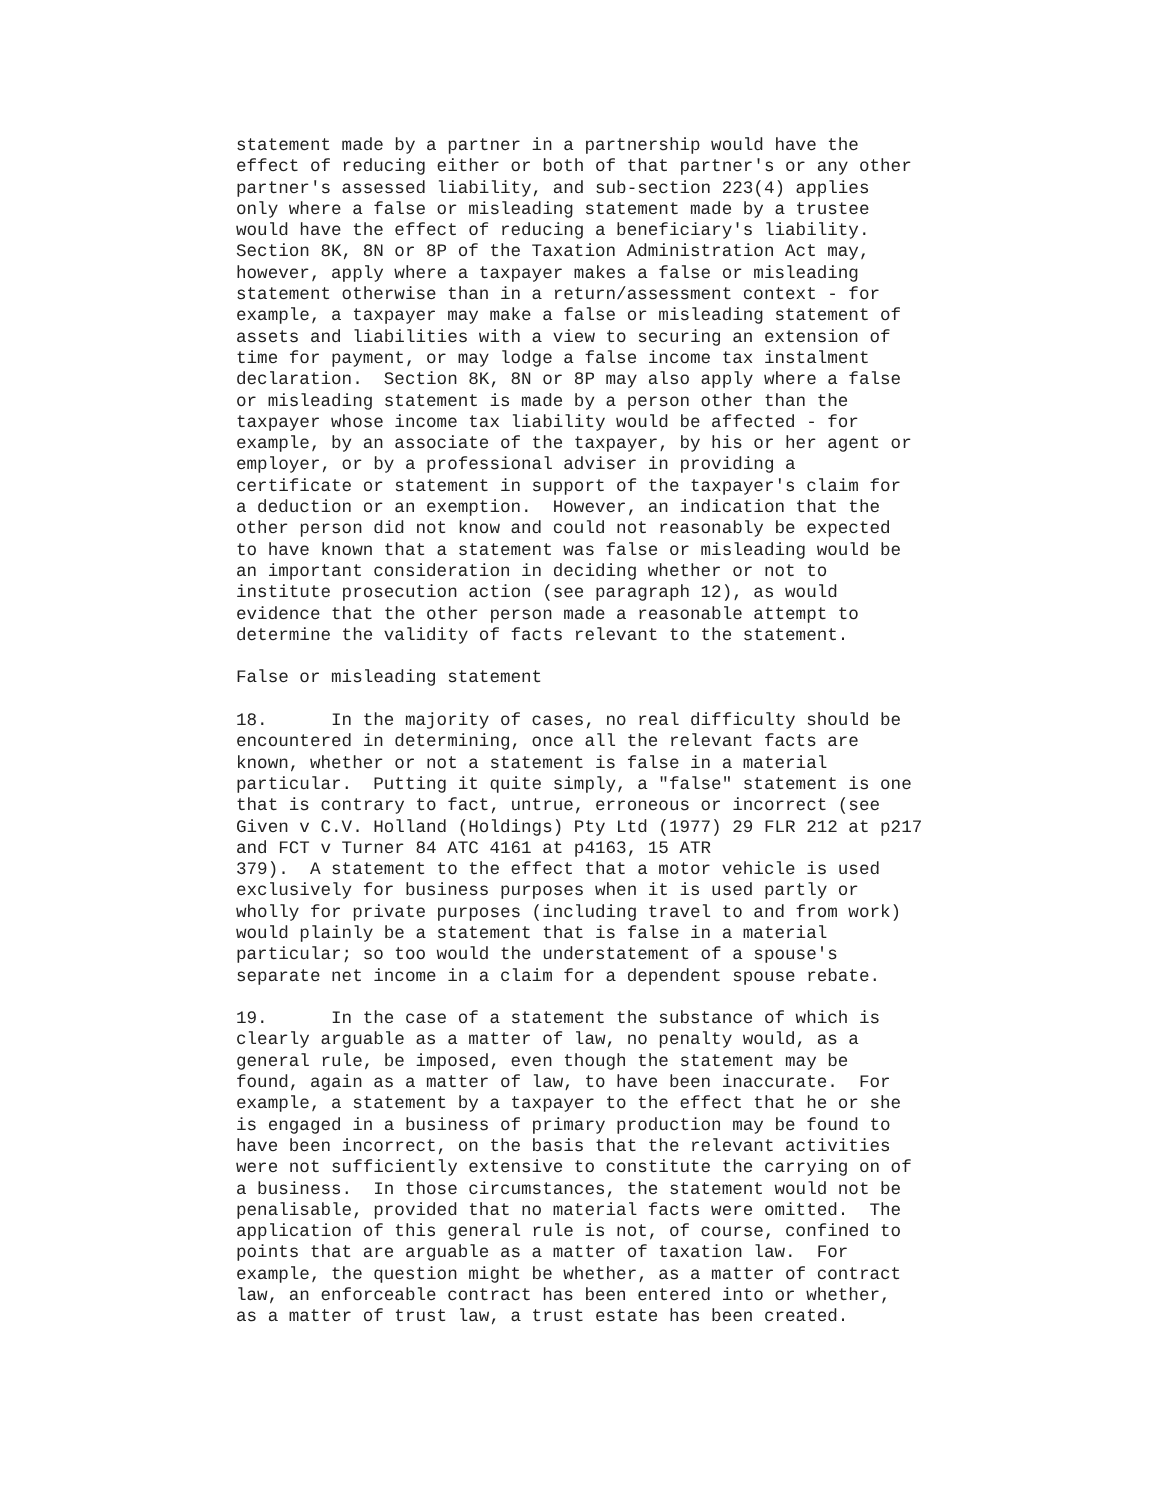statement made by a partner in a partnership would have the
effect of reducing either or both of that partner's or any other
partner's assessed liability, and sub-section 223(4) applies
only where a false or misleading statement made by a trustee
would have the effect of reducing a beneficiary's liability.
Section 8K, 8N or 8P of the Taxation Administration Act may,
however, apply where a taxpayer makes a false or misleading
statement otherwise than in a return/assessment context - for
example, a taxpayer may make a false or misleading statement of
assets and liabilities with a view to securing an extension of
time for payment, or may lodge a false income tax instalment
declaration.  Section 8K, 8N or 8P may also apply where a false
or misleading statement is made by a person other than the
taxpayer whose income tax liability would be affected - for
example, by an associate of the taxpayer, by his or her agent or
employer, or by a professional adviser in providing a
certificate or statement in support of the taxpayer's claim for
a deduction or an exemption.  However, an indication that the
other person did not know and could not reasonably be expected
to have known that a statement was false or misleading would be
an important consideration in deciding whether or not to
institute prosecution action (see paragraph 12), as would
evidence that the other person made a reasonable attempt to
determine the validity of facts relevant to the statement.

False or misleading statement

18.      In the majority of cases, no real difficulty should be
encountered in determining, once all the relevant facts are
known, whether or not a statement is false in a material
particular.  Putting it quite simply, a "false" statement is one
that is contrary to fact, untrue, erroneous or incorrect (see
Given v C.V. Holland (Holdings) Pty Ltd (1977) 29 FLR 212 at p217
and FCT v Turner 84 ATC 4161 at p4163, 15 ATR
379).  A statement to the effect that a motor vehicle is used
exclusively for business purposes when it is used partly or
wholly for private purposes (including travel to and from work)
would plainly be a statement that is false in a material
particular; so too would the understatement of a spouse's
separate net income in a claim for a dependent spouse rebate.

19.      In the case of a statement the substance of which is
clearly arguable as a matter of law, no penalty would, as a
general rule, be imposed, even though the statement may be
found, again as a matter of law, to have been inaccurate.  For
example, a statement by a taxpayer to the effect that he or she
is engaged in a business of primary production may be found to
have been incorrect, on the basis that the relevant activities
were not sufficiently extensive to constitute the carrying on of
a business.  In those circumstances, the statement would not be
penalisable, provided that no material facts were omitted.  The
application of this general rule is not, of course, confined to
points that are arguable as a matter of taxation law.  For
example, the question might be whether, as a matter of contract
law, an enforceable contract has been entered into or whether,
as a matter of trust law, a trust estate has been created.